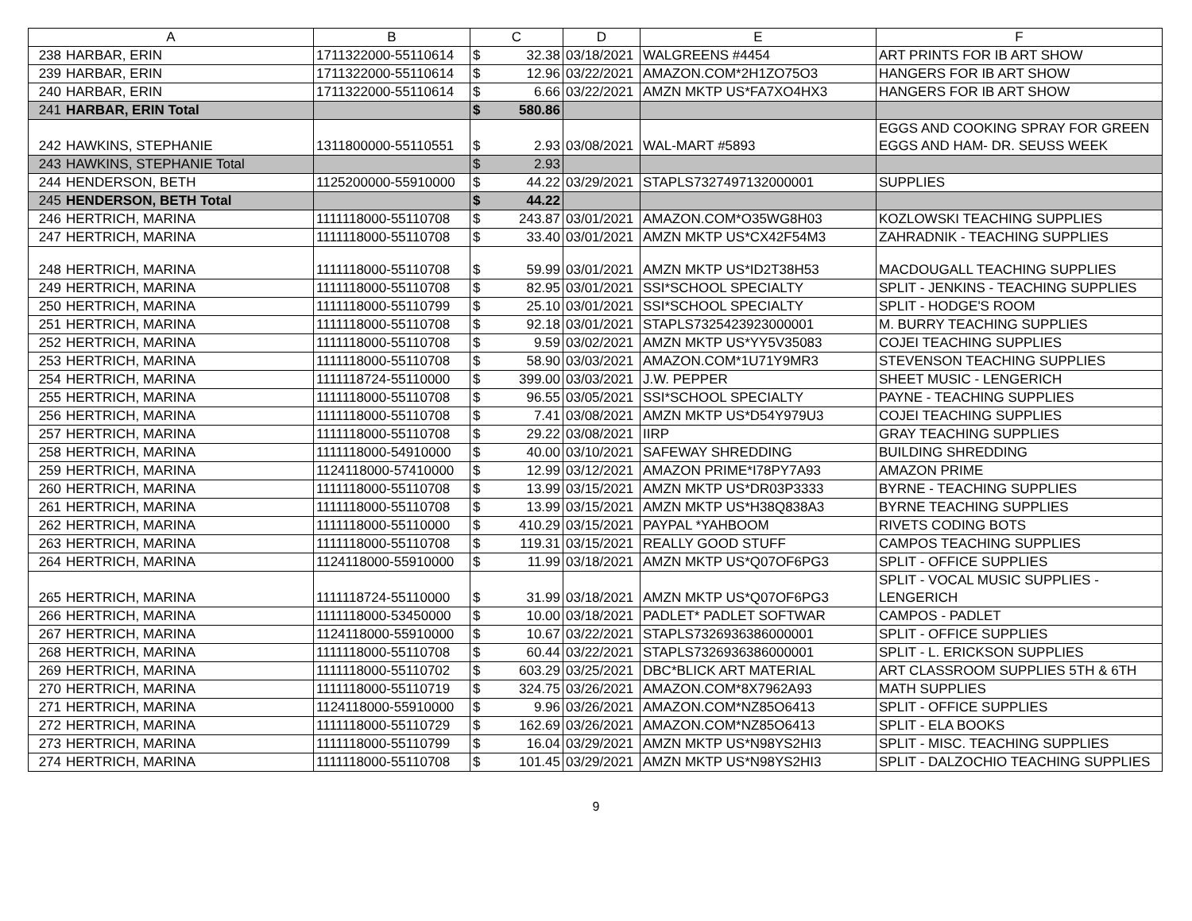| A | | B | C | | D | E | F |
| --- | --- | --- | --- | --- | --- | --- | --- |
| 238 | HARBAR, ERIN | 1711322000-55110614 | $ | 32.38 | 03/18/2021 | WALGREENS #4454 | ART PRINTS FOR IB ART SHOW |
| 239 | HARBAR, ERIN | 1711322000-55110614 | $ | 12.96 | 03/22/2021 | AMAZON.COM*2H1ZO75O3 | HANGERS FOR IB ART SHOW |
| 240 | HARBAR, ERIN | 1711322000-55110614 | $ | 6.66 | 03/22/2021 | AMZN MKTP US*FA7XO4HX3 | HANGERS FOR IB ART SHOW |
| 241 | HARBAR, ERIN Total | | $ | 580.86 | | | |
| 242 | HAWKINS, STEPHANIE | 1311800000-55110551 | $ | 2.93 | 03/08/2021 | WAL-MART #5893 | EGGS AND COOKING SPRAY FOR GREEN EGGS AND HAM- DR. SEUSS WEEK |
| 243 | HAWKINS, STEPHANIE Total | | $ | 2.93 | | | |
| 244 | HENDERSON, BETH | 1125200000-55910000 | $ | 44.22 | 03/29/2021 | STAPLS7327497132000001 | SUPPLIES |
| 245 | HENDERSON, BETH Total | | $ | 44.22 | | | |
| 246 | HERTRICH, MARINA | 1111118000-55110708 | $ | 243.87 | 03/01/2021 | AMAZON.COM*O35WG8H03 | KOZLOWSKI TEACHING SUPPLIES |
| 247 | HERTRICH, MARINA | 1111118000-55110708 | $ | 33.40 | 03/01/2021 | AMZN MKTP US*CX42F54M3 | ZAHRADNIK - TEACHING SUPPLIES |
| 248 | HERTRICH, MARINA | 1111118000-55110708 | $ | 59.99 | 03/01/2021 | AMZN MKTP US*ID2T38H53 | MACDOUGALL TEACHING SUPPLIES |
| 249 | HERTRICH, MARINA | 1111118000-55110708 | $ | 82.95 | 03/01/2021 | SSI*SCHOOL SPECIALTY | SPLIT - JENKINS - TEACHING SUPPLIES |
| 250 | HERTRICH, MARINA | 1111118000-55110799 | $ | 25.10 | 03/01/2021 | SSI*SCHOOL SPECIALTY | SPLIT - HODGE'S ROOM |
| 251 | HERTRICH, MARINA | 1111118000-55110708 | $ | 92.18 | 03/01/2021 | STAPLS7325423923000001 | M. BURRY TEACHING SUPPLIES |
| 252 | HERTRICH, MARINA | 1111118000-55110708 | $ | 9.59 | 03/02/2021 | AMZN MKTP US*YY5V35083 | COJEI TEACHING SUPPLIES |
| 253 | HERTRICH, MARINA | 1111118000-55110708 | $ | 58.90 | 03/03/2021 | AMAZON.COM*1U71Y9MR3 | STEVENSON TEACHING SUPPLIES |
| 254 | HERTRICH, MARINA | 1111118724-55110000 | $ | 399.00 | 03/03/2021 | J.W. PEPPER | SHEET MUSIC - LENGERICH |
| 255 | HERTRICH, MARINA | 1111118000-55110708 | $ | 96.55 | 03/05/2021 | SSI*SCHOOL SPECIALTY | PAYNE - TEACHING SUPPLIES |
| 256 | HERTRICH, MARINA | 1111118000-55110708 | $ | 7.41 | 03/08/2021 | AMZN MKTP US*D54Y979U3 | COJEI TEACHING SUPPLIES |
| 257 | HERTRICH, MARINA | 1111118000-55110708 | $ | 29.22 | 03/08/2021 | IIRP | GRAY TEACHING SUPPLIES |
| 258 | HERTRICH, MARINA | 1111118000-54910000 | $ | 40.00 | 03/10/2021 | SAFEWAY SHREDDING | BUILDING SHREDDING |
| 259 | HERTRICH, MARINA | 1124118000-57410000 | $ | 12.99 | 03/12/2021 | AMAZON PRIME*I78PY7A93 | AMAZON PRIME |
| 260 | HERTRICH, MARINA | 1111118000-55110708 | $ | 13.99 | 03/15/2021 | AMZN MKTP US*DR03P3333 | BYRNE - TEACHING SUPPLIES |
| 261 | HERTRICH, MARINA | 1111118000-55110708 | $ | 13.99 | 03/15/2021 | AMZN MKTP US*H38Q838A3 | BYRNE TEACHING SUPPLIES |
| 262 | HERTRICH, MARINA | 1111118000-55110000 | $ | 410.29 | 03/15/2021 | PAYPAL *YAHBOOM | RIVETS CODING BOTS |
| 263 | HERTRICH, MARINA | 1111118000-55110708 | $ | 119.31 | 03/15/2021 | REALLY GOOD STUFF | CAMPOS TEACHING SUPPLIES |
| 264 | HERTRICH, MARINA | 1124118000-55910000 | $ | 11.99 | 03/18/2021 | AMZN MKTP US*Q07OF6PG3 | SPLIT - OFFICE SUPPLIES |
| 265 | HERTRICH, MARINA | 1111118724-55110000 | $ | 31.99 | 03/18/2021 | AMZN MKTP US*Q07OF6PG3 | SPLIT - VOCAL MUSIC SUPPLIES - LENGERICH |
| 266 | HERTRICH, MARINA | 1111118000-53450000 | $ | 10.00 | 03/18/2021 | PADLET* PADLET SOFTWAR | CAMPOS - PADLET |
| 267 | HERTRICH, MARINA | 1124118000-55910000 | $ | 10.67 | 03/22/2021 | STAPLS7326936386000001 | SPLIT - OFFICE SUPPLIES |
| 268 | HERTRICH, MARINA | 1111118000-55110708 | $ | 60.44 | 03/22/2021 | STAPLS7326936386000001 | SPLIT - L. ERICKSON SUPPLIES |
| 269 | HERTRICH, MARINA | 1111118000-55110702 | $ | 603.29 | 03/25/2021 | DBC*BLICK ART MATERIAL | ART CLASSROOM SUPPLIES 5TH & 6TH |
| 270 | HERTRICH, MARINA | 1111118000-55110719 | $ | 324.75 | 03/26/2021 | AMAZON.COM*8X7962A93 | MATH SUPPLIES |
| 271 | HERTRICH, MARINA | 1124118000-55910000 | $ | 9.96 | 03/26/2021 | AMAZON.COM*NZ85O6413 | SPLIT - OFFICE SUPPLIES |
| 272 | HERTRICH, MARINA | 1111118000-55110729 | $ | 162.69 | 03/26/2021 | AMAZON.COM*NZ85O6413 | SPLIT - ELA BOOKS |
| 273 | HERTRICH, MARINA | 1111118000-55110799 | $ | 16.04 | 03/29/2021 | AMZN MKTP US*N98YS2HI3 | SPLIT - MISC. TEACHING SUPPLIES |
| 274 | HERTRICH, MARINA | 1111118000-55110708 | $ | 101.45 | 03/29/2021 | AMZN MKTP US*N98YS2HI3 | SPLIT - DALZOCHIO TEACHING SUPPLIES |
9